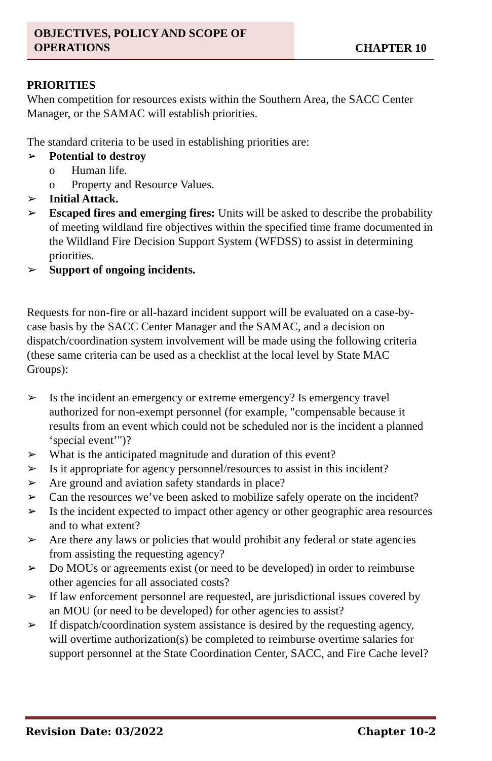OBJECTIVES, POLICY AND SCOPE OF
OPERATIONS
CHAPTER 10
PRIORITIES
When competition for resources exists within the Southern Area, the SACC Center Manager, or the SAMAC will establish priorities.
The standard criteria to be used in establishing priorities are:
➢ Potential to destroy
o Human life.
o Property and Resource Values.
➢ Initial Attack.
➢ Escaped fires and emerging fires: Units will be asked to describe the probability of meeting wildland fire objectives within the specified time frame documented in the Wildland Fire Decision Support System (WFDSS) to assist in determining priorities.
➢ Support of ongoing incidents.
Requests for non-fire or all-hazard incident support will be evaluated on a case-by-case basis by the SACC Center Manager and the SAMAC, and a decision on dispatch/coordination system involvement will be made using the following criteria (these same criteria can be used as a checklist at the local level by State MAC Groups):
➢ Is the incident an emergency or extreme emergency? Is emergency travel authorized for non-exempt personnel (for example, "compensable because it results from an event which could not be scheduled nor is the incident a planned ‘special event’")?
➢ What is the anticipated magnitude and duration of this event?
➢ Is it appropriate for agency personnel/resources to assist in this incident?
➢ Are ground and aviation safety standards in place?
➢ Can the resources we’ve been asked to mobilize safely operate on the incident?
➢ Is the incident expected to impact other agency or other geographic area resources and to what extent?
➢ Are there any laws or policies that would prohibit any federal or state agencies from assisting the requesting agency?
➢ Do MOUs or agreements exist (or need to be developed) in order to reimburse other agencies for all associated costs?
➢ If law enforcement personnel are requested, are jurisdictional issues covered by an MOU (or need to be developed) for other agencies to assist?
➢ If dispatch/coordination system assistance is desired by the requesting agency, will overtime authorization(s) be completed to reimburse overtime salaries for support personnel at the State Coordination Center, SACC, and Fire Cache level?
Revision Date: 03/2022 Chapter 10-2